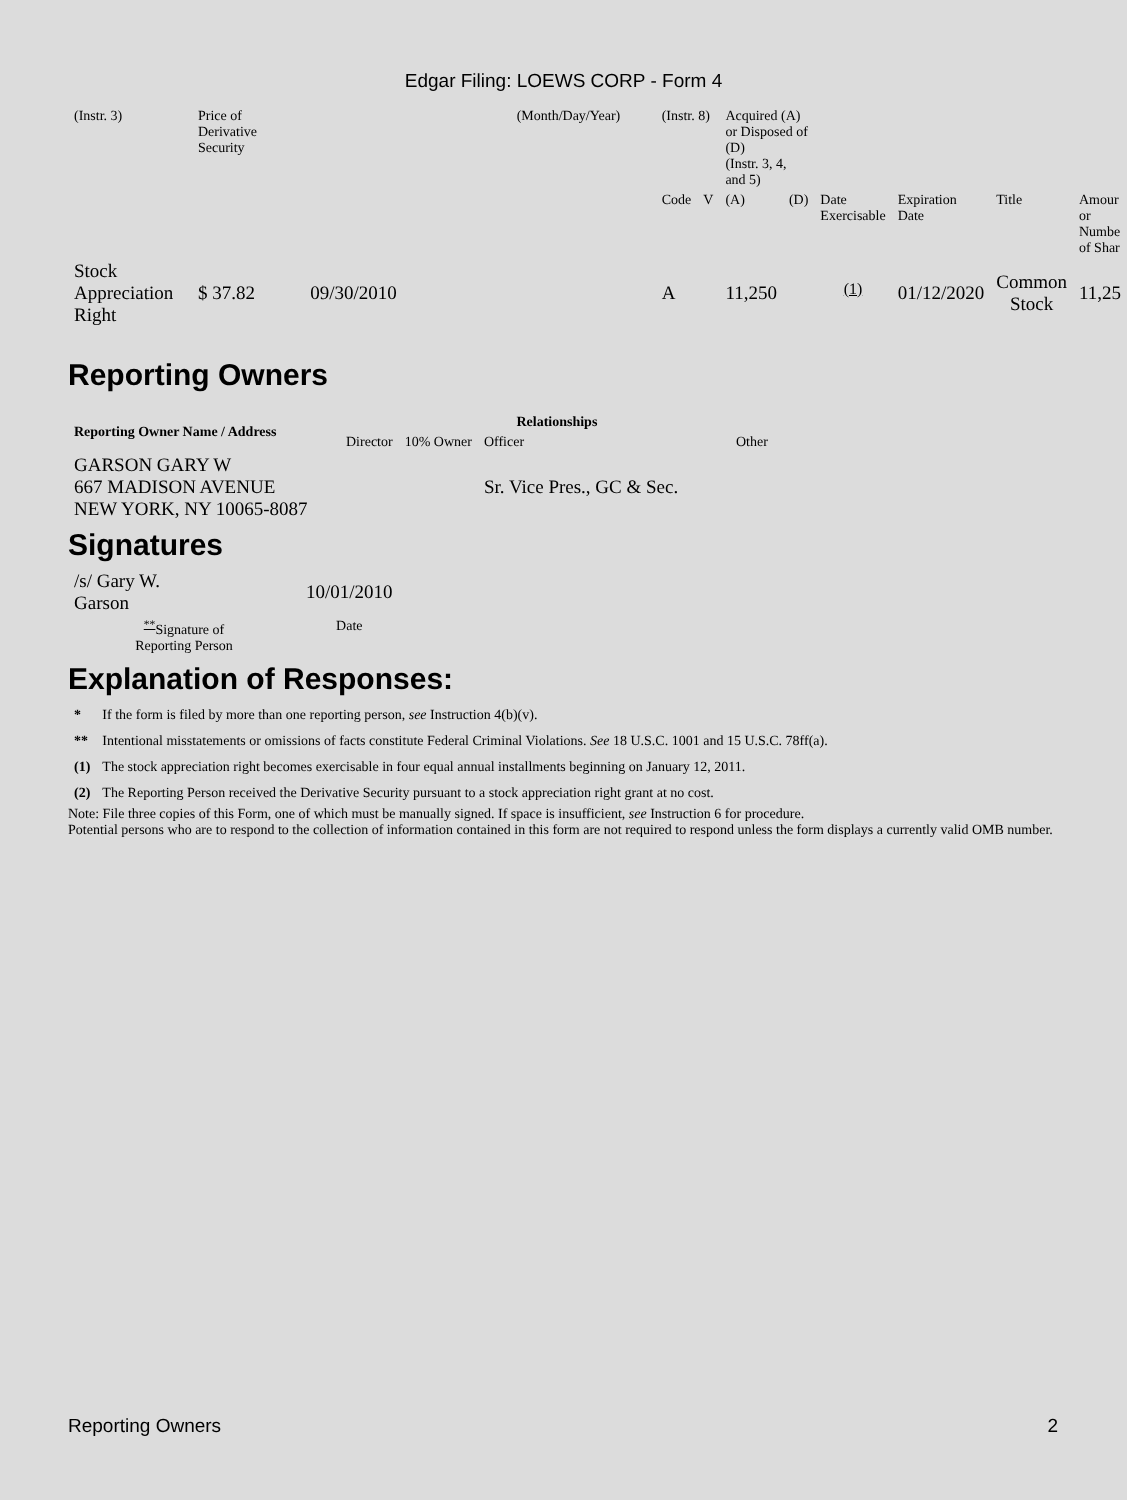Edgar Filing: LOEWS CORP - Form 4
| (Instr. 3) | Price of Derivative Security | | (Month/Day/Year) | (Instr. 8) | | Acquired (A) or Disposed of (D) (Instr. 3, 4, and 5) | | | | | |
| | | | | Code | V | (A) | (D) | Date Exercisable | Expiration Date | Title | Amour or Numbe of Shar |
| Stock Appreciation Right | $ 37.82 | 09/30/2010 | | A | | 11,250 | | <sup>(1)</sup> | 01/12/2020 | Common Stock | 11,25 |
Reporting Owners
| Reporting Owner Name / Address | Relationships | | | |
| --- | --- | --- | --- | --- |
| | Director | 10% Owner | Officer | Other |
| GARSON GARY W 667 MADISON AVENUE NEW YORK, NY 10065-8087 | | | Sr. Vice Pres., GC & Sec. | |
Signatures
| /s/ Gary W. Garson | 10/01/2010 |
| <sup>**</sup> Signature of Reporting Person | Date |
Explanation of Responses:
| * | If the form is filed by more than one reporting person, see Instruction 4(b)(v). |
| ** | Intentional misstatements or omissions of facts constitute Federal Criminal Violations. See 18 U.S.C. 1001 and 15 U.S.C. 78ff(a). |
| (1) | The stock appreciation right becomes exercisable in four equal annual installments beginning on January 12, 2011. |
| (2) | The Reporting Person received the Derivative Security pursuant to a stock appreciation right grant at no cost. |
Note: File three copies of this Form, one of which must be manually signed. If space is insufficient, see Instruction 6 for procedure.
Potential persons who are to respond to the collection of information contained in this form are not required to respond unless the form displays a currently valid OMB number.
Reporting Owners 2